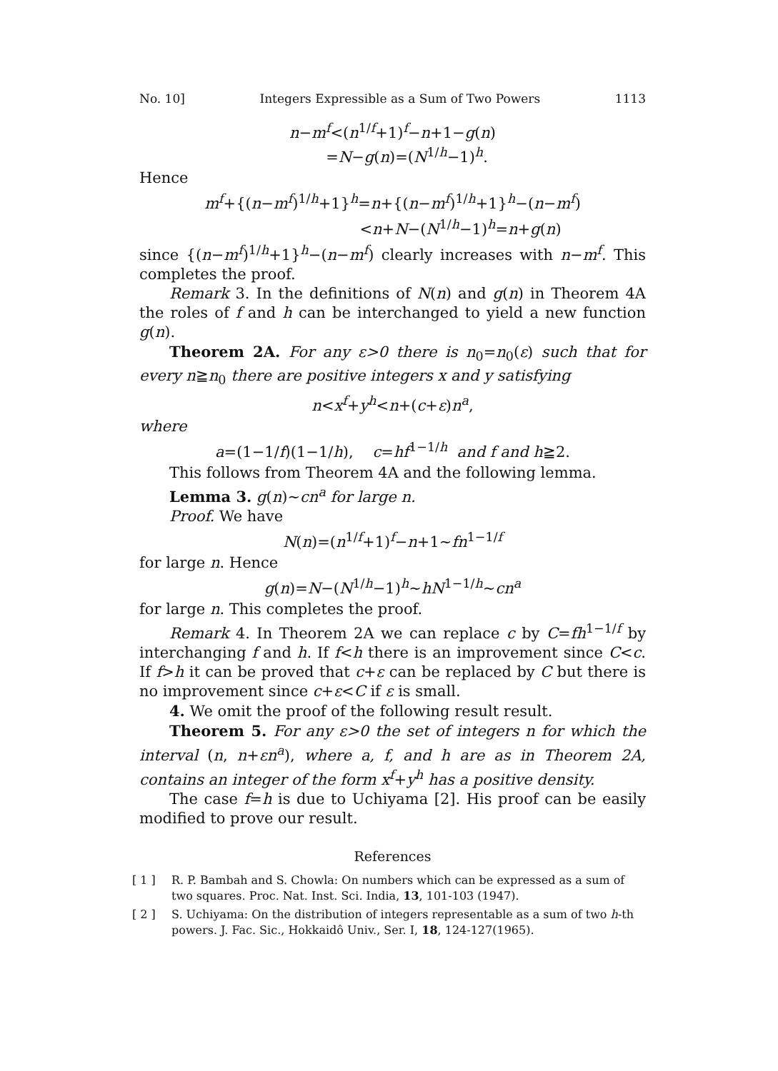No. 10] Integers Expressible as a Sum of Two Powers 1113
n−m<sup>f</sup><(n<sup>1/f</sup>+1)<sup>f</sup>−n+1−g(n)
=N−g(n)=(N<sup>1/h</sup>−1)<sup>h</sup>.
Hence
m<sup>f</sup>+{(n−m<sup>f</sup>)<sup>1/h</sup>+1}<sup>h</sup>=n+{(n−m<sup>f</sup>)<sup>1/h</sup>+1}<sup>h</sup>−(n−m<sup>f</sup>)
<n+N−(N<sup>1/h</sup>−1)<sup>h</sup>=n+g(n)
since {(n−m<sup>f</sup>)<sup>1/h</sup>+1}<sup>h</sup>−(n−m<sup>f</sup>) clearly increases with n−m<sup>f</sup>. This completes the proof.
Remark 3. In the definitions of N(n) and g(n) in Theorem 4A the roles of f and h can be interchanged to yield a new function g(n).
Theorem 2A. For any ε>0 there is n<sub>0</sub>=n<sub>0</sub>(ε) such that for every n≧n<sub>0</sub> there are positive integers x and y satisfying
n<x<sup>f</sup>+y<sup>h</sup><n+(c+ε)n<sup>a</sup>,
where
a=(1−1/f)(1−1/h), c=hf<sup>1−1/h</sup> and f and h≧2.
This follows from Theorem 4A and the following lemma.
Lemma 3. g(n)∼cn<sup>a</sup> for large n.
Proof. We have
N(n)=(n<sup>1/f</sup>+1)<sup>f</sup>−n+1∼fn<sup>1−1/f</sup>
for large n. Hence
g(n)=N−(N<sup>1/h</sup>−1)<sup>h</sup>∼hN<sup>1−1/h</sup>∼cn<sup>a</sup>
for large n. This completes the proof.
Remark 4. In Theorem 2A we can replace c by C=fh<sup>1−1/f</sup> by interchanging f and h. If f<h there is an improvement since C<c. If f>h it can be proved that c+ε can be replaced by C but there is no improvement since c+ε<C if ε is small.
4. We omit the proof of the following result result.
Theorem 5. For any ε>0 the set of integers n for which the interval (n, n+εn<sup>a</sup>), where a, f, and h are as in Theorem 2A, contains an integer of the form x<sup>f</sup>+y<sup>h</sup> has a positive density.
The case f=h is due to Uchiyama [2]. His proof can be easily modified to prove our result.
References
[ 1 ] R. P. Bambah and S. Chowla: On numbers which can be expressed as a sum of two squares. Proc. Nat. Inst. Sci. India, 13, 101-103 (1947).
[ 2 ] S. Uchiyama: On the distribution of integers representable as a sum of two h-th powers. J. Fac. Sic., Hokkaidô Univ., Ser. I, 18, 124-127(1965).